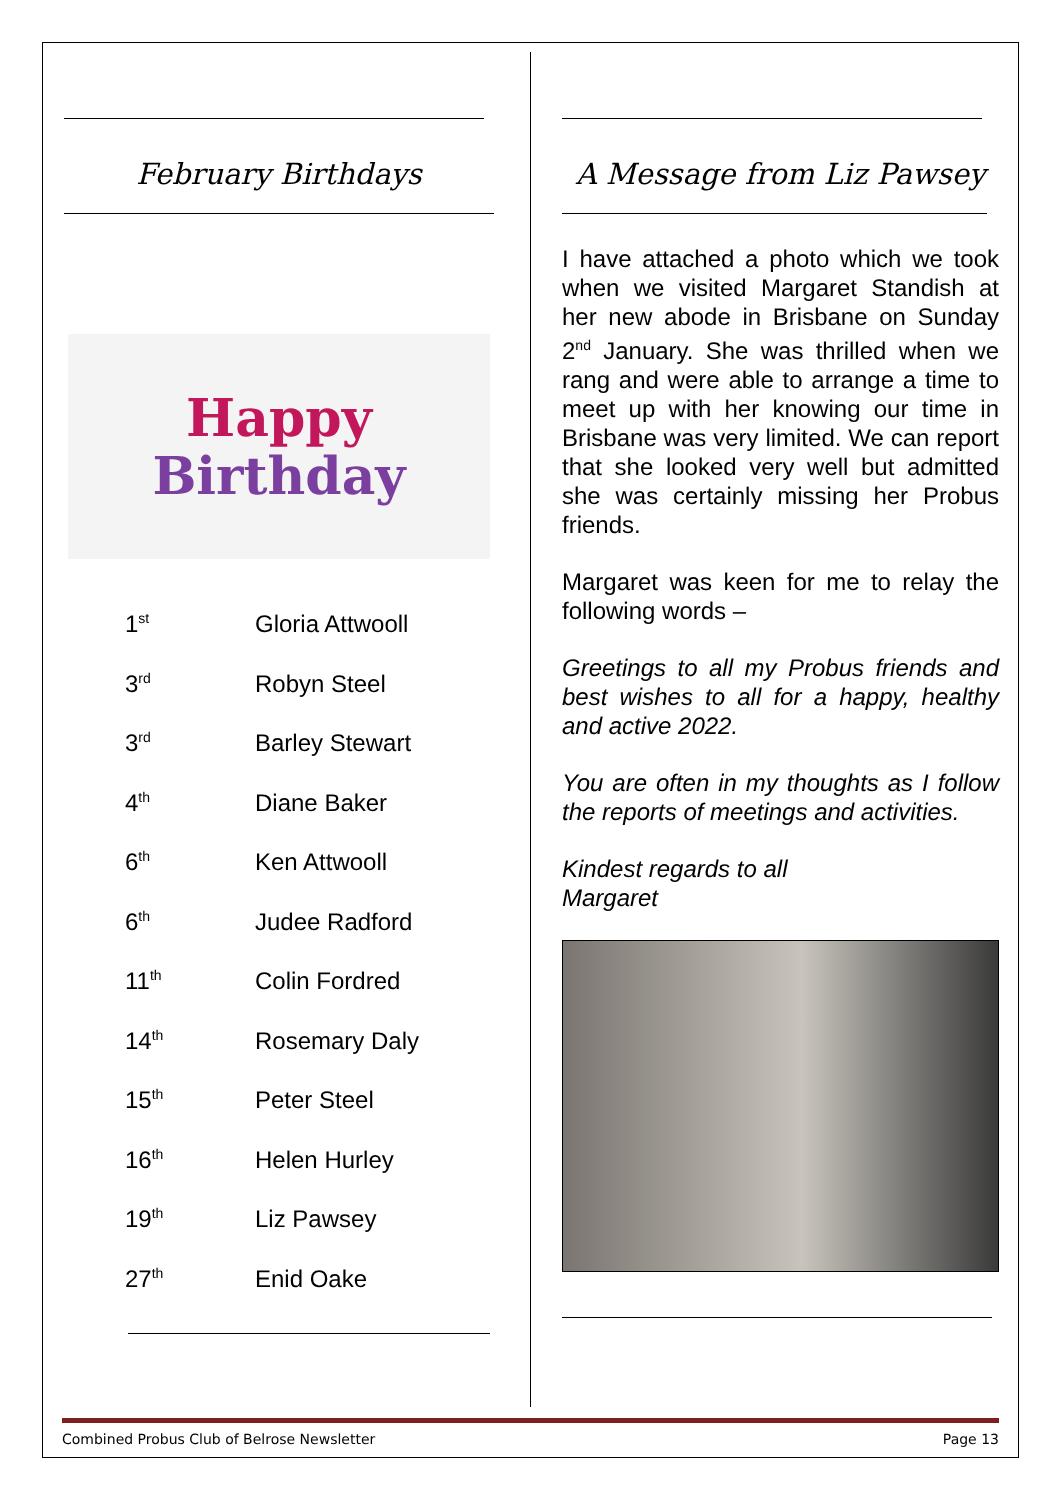February Birthdays
Happy
Birthday
| 1<sup>st</sup> | Gloria Attwooll |
| 3<sup>rd</sup> | Robyn Steel |
| 3<sup>rd</sup> | Barley Stewart |
| 4<sup>th</sup> | Diane Baker |
| 6<sup>th</sup> | Ken Attwooll |
| 6<sup>th</sup> | Judee Radford |
| 11<sup>th</sup> | Colin Fordred |
| 14<sup>th</sup> | Rosemary Daly |
| 15<sup>th</sup> | Peter Steel |
| 16<sup>th</sup> | Helen Hurley |
| 19<sup>th</sup> | Liz Pawsey |
| 27<sup>th</sup> | Enid Oake |
A Message from Liz Pawsey
I have attached a photo which we took when we visited Margaret Standish at her new abode in Brisbane on Sunday 2<sup>nd</sup> January. She was thrilled when we rang and were able to arrange a time to meet up with her knowing our time in Brisbane was very limited. We can report that she looked very well but admitted she was certainly missing her Probus friends.
Margaret was keen for me to relay the following words –
Greetings to all my Probus friends and best wishes to all for a happy, healthy and active 2022.
You are often in my thoughts as I follow the reports of meetings and activities.
Kindest regards to all
Margaret
Combined Probus Club of Belrose Newsletter Page 13